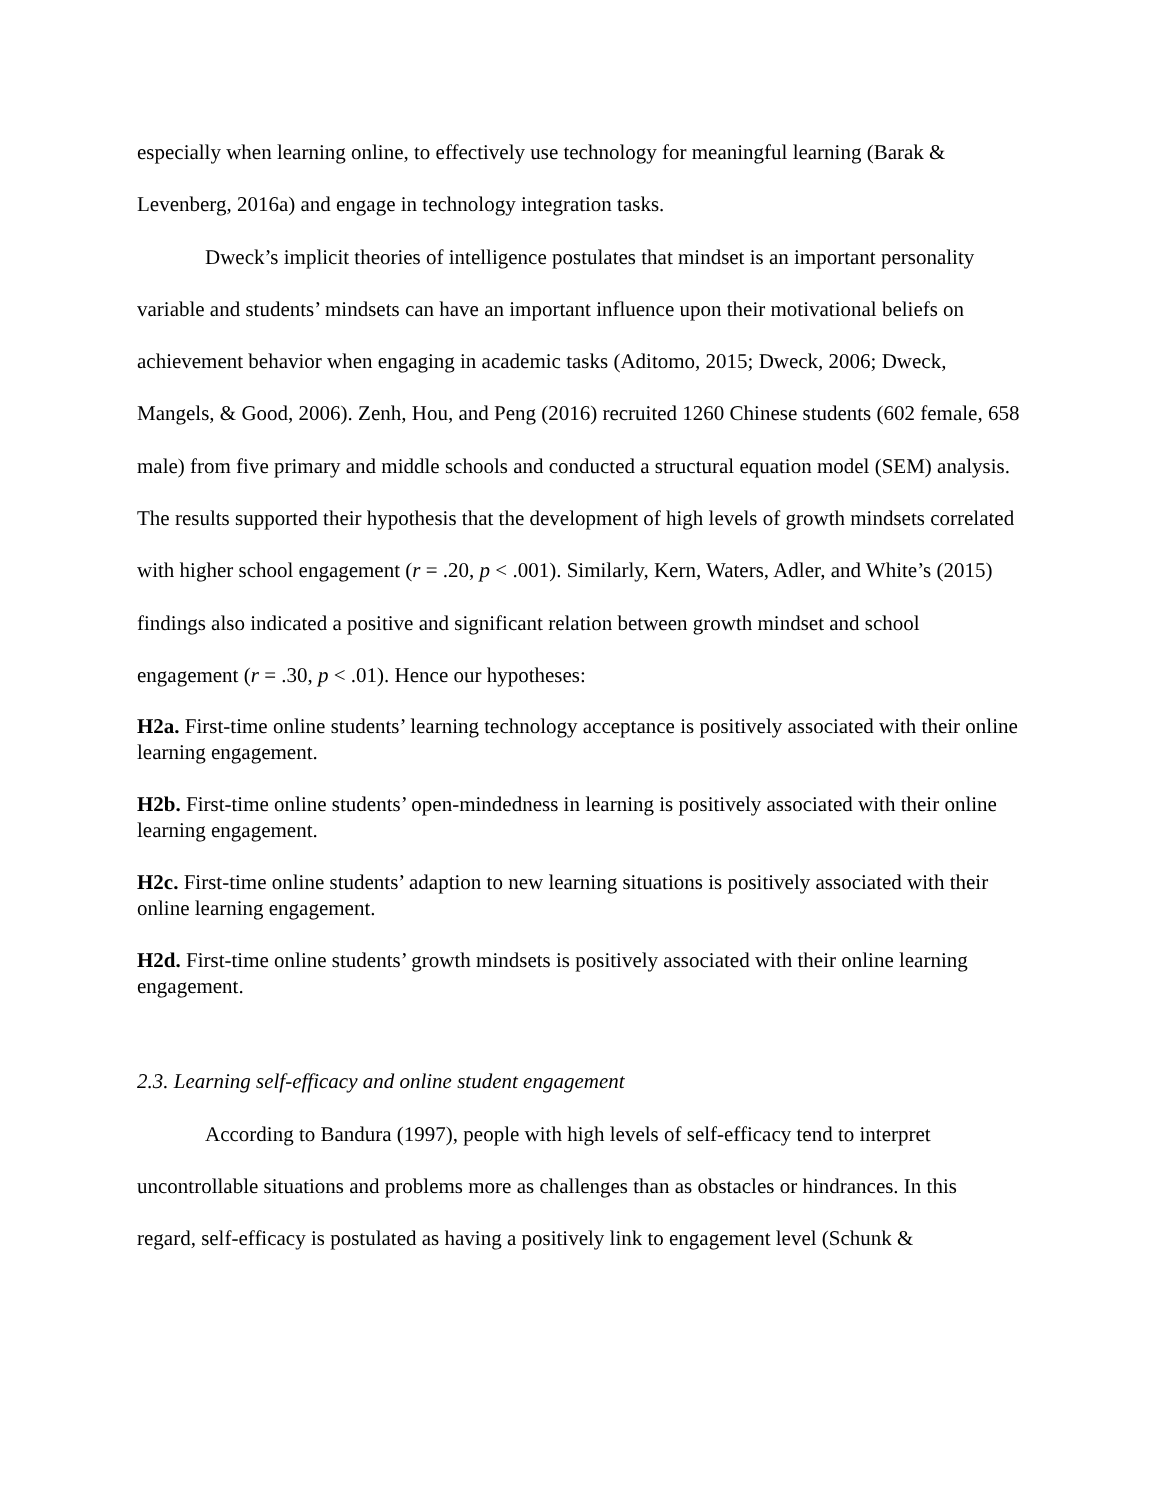especially when learning online, to effectively use technology for meaningful learning (Barak & Levenberg, 2016a) and engage in technology integration tasks.
Dweck’s implicit theories of intelligence postulates that mindset is an important personality variable and students’ mindsets can have an important influence upon their motivational beliefs on achievement behavior when engaging in academic tasks (Aditomo, 2015; Dweck, 2006; Dweck, Mangels, & Good, 2006). Zenh, Hou, and Peng (2016) recruited 1260 Chinese students (602 female, 658 male) from five primary and middle schools and conducted a structural equation model (SEM) analysis. The results supported their hypothesis that the development of high levels of growth mindsets correlated with higher school engagement (r = .20, p < .001). Similarly, Kern, Waters, Adler, and White’s (2015) findings also indicated a positive and significant relation between growth mindset and school engagement (r = .30, p < .01). Hence our hypotheses:
H2a. First-time online students’ learning technology acceptance is positively associated with their online learning engagement.
H2b. First-time online students’ open-mindedness in learning is positively associated with their online learning engagement.
H2c. First-time online students’ adaption to new learning situations is positively associated with their online learning engagement.
H2d. First-time online students’ growth mindsets is positively associated with their online learning engagement.
2.3. Learning self-efficacy and online student engagement
According to Bandura (1997), people with high levels of self-efficacy tend to interpret uncontrollable situations and problems more as challenges than as obstacles or hindrances. In this regard, self-efficacy is postulated as having a positively link to engagement level (Schunk &